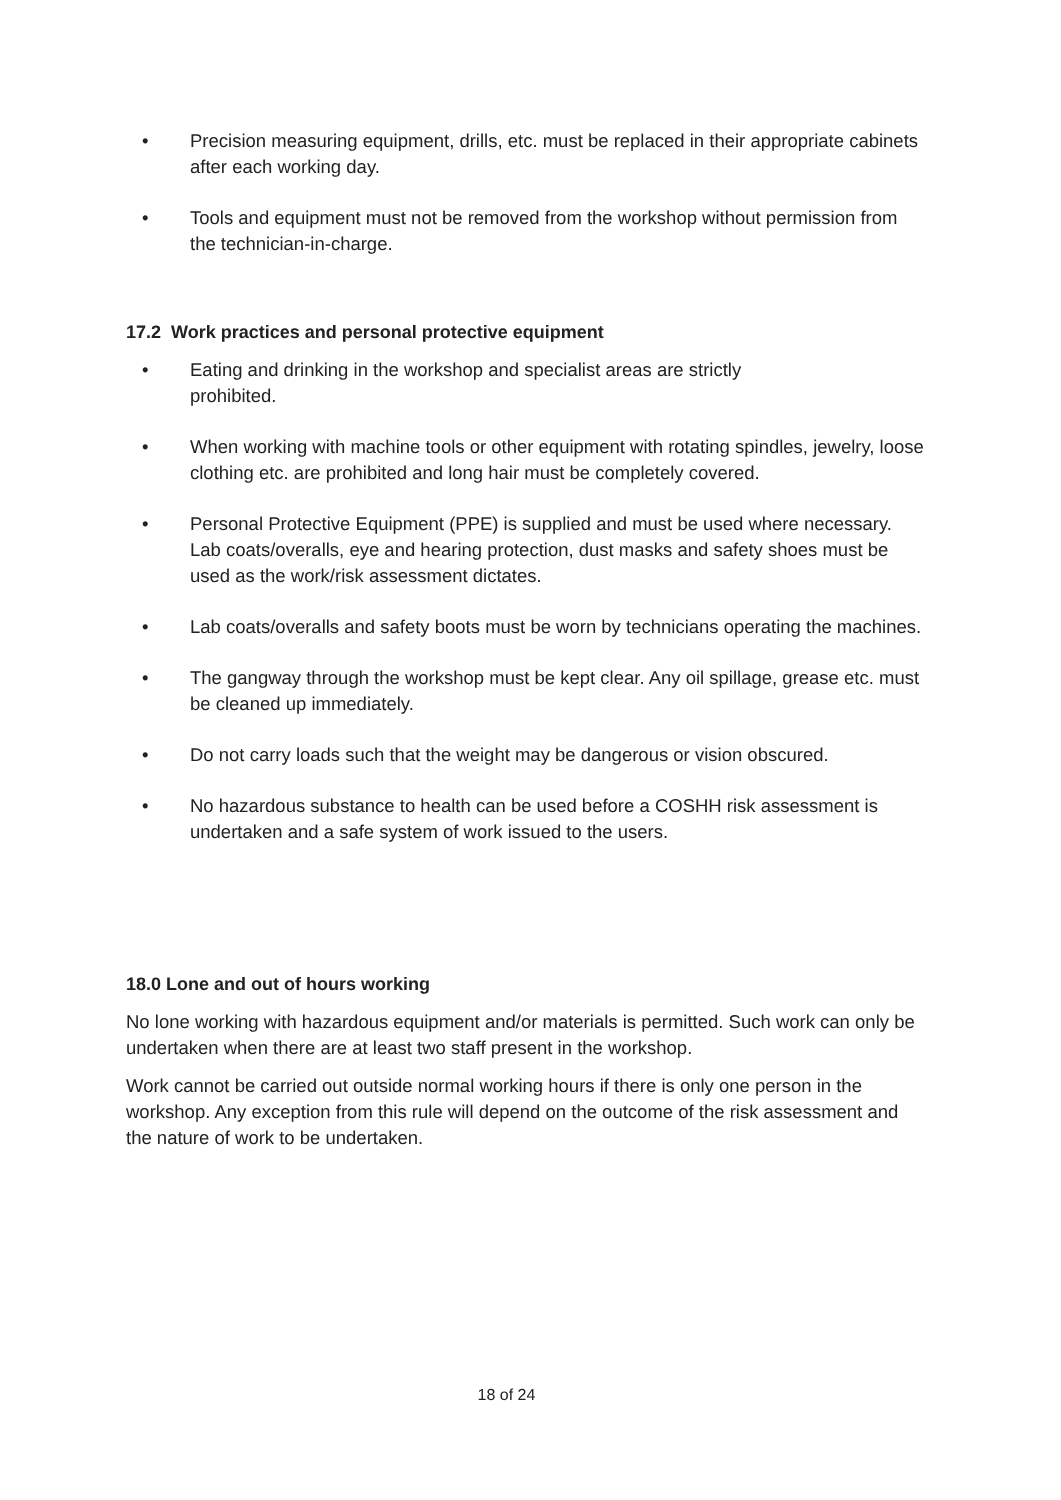• Precision measuring equipment, drills, etc. must be replaced in their appropriate cabinets after each working day.
• Tools and equipment must not be removed from the workshop without permission from the technician-in-charge.
17.2 Work practices and personal protective equipment
• Eating and drinking in the workshop and specialist areas are strictly
prohibited.
• When working with machine tools or other equipment with rotating spindles, jewelry, loose clothing etc. are prohibited and long hair must be completely covered.
• Personal Protective Equipment (PPE) is supplied and must be used where necessary. Lab coats/overalls, eye and hearing protection, dust masks and safety shoes must be used as the work/risk assessment dictates.
• Lab coats/overalls and safety boots must be worn by technicians operating the machines.
• The gangway through the workshop must be kept clear. Any oil spillage, grease etc. must be cleaned up immediately.
• Do not carry loads such that the weight may be dangerous or vision obscured.
• No hazardous substance to health can be used before a COSHH risk assessment is undertaken and a safe system of work issued to the users.
18.0 Lone and out of hours working
No lone working with hazardous equipment and/or materials is permitted. Such work can only be undertaken when there are at least two staff present in the workshop.
Work cannot be carried out outside normal working hours if there is only one person in the workshop. Any exception from this rule will depend on the outcome of the risk assessment and the nature of work to be undertaken.
18 of 24